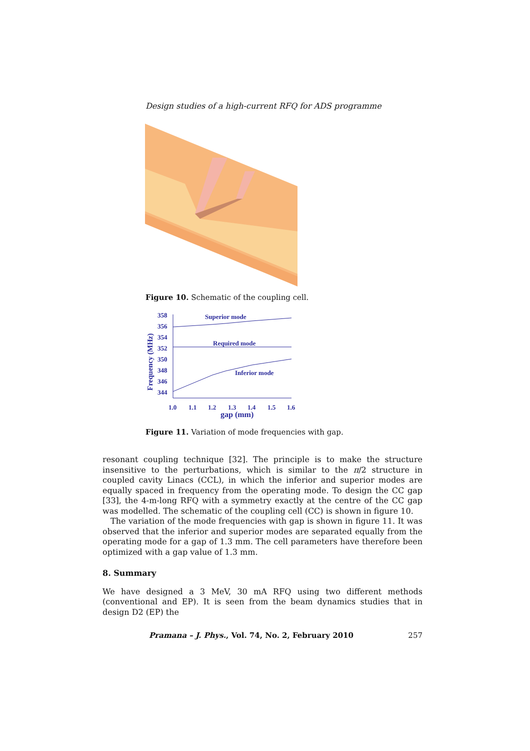Design studies of a high-current RFQ for ADS programme
Figure 10. Schematic of the coupling cell.
358
356
354
352
350
348
346
344
Frequency (MHz)
Superior mode
Required mode
Inferior mode
1.0
1.1
1.2
1.3
1.4
1.5
1.6
gap (mm)
Figure 11. Variation of mode frequencies with gap.
resonant coupling technique [32]. The principle is to make the structure insensitive to the perturbations, which is similar to the π/2 structure in coupled cavity Linacs (CCL), in which the inferior and superior modes are equally spaced in frequency from the operating mode. To design the CC gap [33], the 4-m-long RFQ with a symmetry exactly at the centre of the CC gap was modelled. The schematic of the coupling cell (CC) is shown in figure 10.
The variation of the mode frequencies with gap is shown in figure 11. It was observed that the inferior and superior modes are separated equally from the operating mode for a gap of 1.3 mm. The cell parameters have therefore been optimized with a gap value of 1.3 mm.
8. Summary
We have designed a 3 MeV, 30 mA RFQ using two different methods (conventional and EP). It is seen from the beam dynamics studies that in design D2 (EP) the
Pramana – J. Phys., Vol. 74, No. 2, February 2010 257